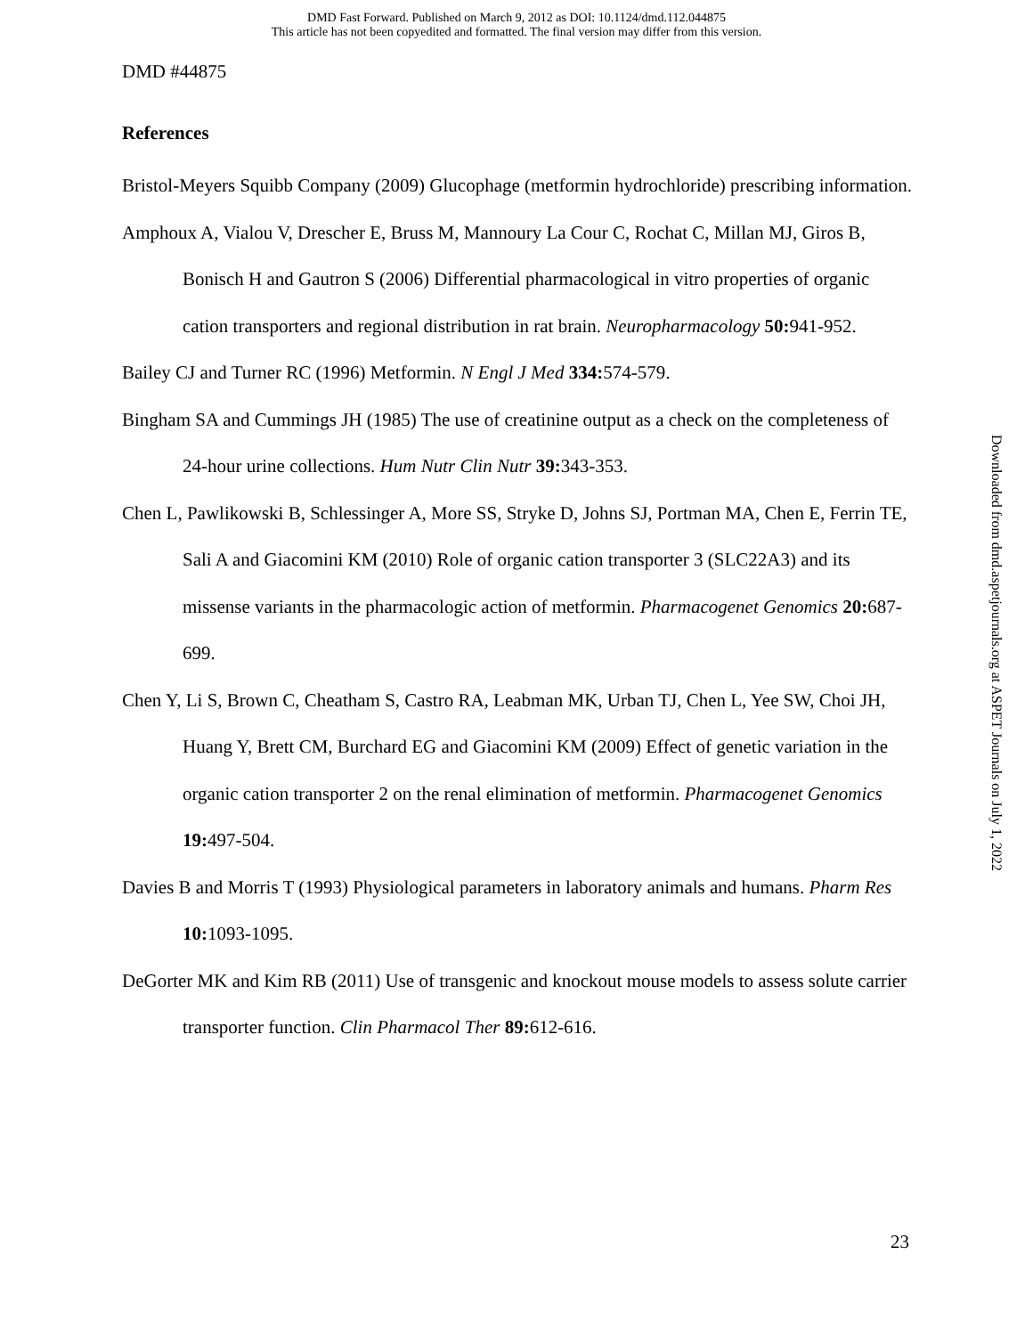DMD Fast Forward. Published on March 9, 2012 as DOI: 10.1124/dmd.112.044875
This article has not been copyedited and formatted. The final version may differ from this version.
DMD #44875
References
Bristol-Meyers Squibb Company (2009) Glucophage (metformin hydrochloride) prescribing information.
Amphoux A, Vialou V, Drescher E, Bruss M, Mannoury La Cour C, Rochat C, Millan MJ, Giros B, Bonisch H and Gautron S (2006) Differential pharmacological in vitro properties of organic cation transporters and regional distribution in rat brain. Neuropharmacology 50: 941-952.
Bailey CJ and Turner RC (1996) Metformin. N Engl J Med 334: 574-579.
Bingham SA and Cummings JH (1985) The use of creatinine output as a check on the completeness of 24-hour urine collections. Hum Nutr Clin Nutr 39: 343-353.
Chen L, Pawlikowski B, Schlessinger A, More SS, Stryke D, Johns SJ, Portman MA, Chen E, Ferrin TE, Sali A and Giacomini KM (2010) Role of organic cation transporter 3 (SLC22A3) and its missense variants in the pharmacologic action of metformin. Pharmacogenet Genomics 20: 687-699.
Chen Y, Li S, Brown C, Cheatham S, Castro RA, Leabman MK, Urban TJ, Chen L, Yee SW, Choi JH, Huang Y, Brett CM, Burchard EG and Giacomini KM (2009) Effect of genetic variation in the organic cation transporter 2 on the renal elimination of metformin. Pharmacogenet Genomics 19: 497-504.
Davies B and Morris T (1993) Physiological parameters in laboratory animals and humans. Pharm Res 10: 1093-1095.
DeGorter MK and Kim RB (2011) Use of transgenic and knockout mouse models to assess solute carrier transporter function. Clin Pharmacol Ther 89: 612-616.
Downloaded from dmd.aspetjournals.org at ASPET Journals on July 1, 2022
23